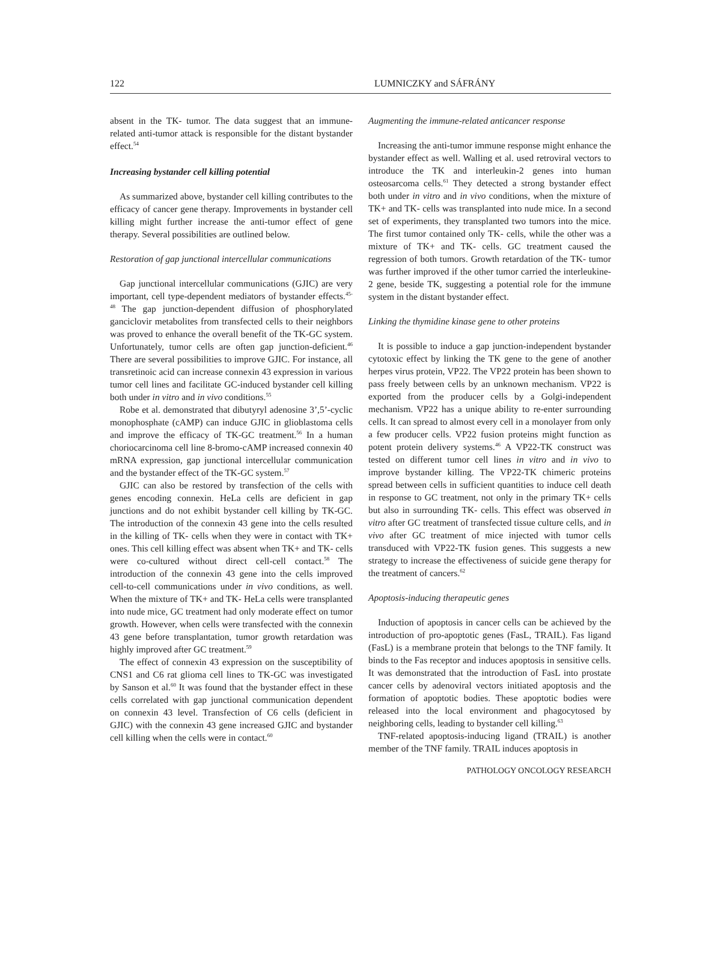122 LUMNICZKY and SÁFRÁNY
absent in the TK- tumor. The data suggest that an immune-related anti-tumor attack is responsible for the distant bystander effect.<sup>54</sup>
Increasing bystander cell killing potential
As summarized above, bystander cell killing contributes to the efficacy of cancer gene therapy. Improvements in bystander cell killing might further increase the anti-tumor effect of gene therapy. Several possibilities are outlined below.
Restoration of gap junctional intercellular communications
Gap junctional intercellular communications (GJIC) are very important, cell type-dependent mediators of bystander effects.<sup>45-48</sup> The gap junction-dependent diffusion of phosphorylated ganciclovir metabolites from transfected cells to their neighbors was proved to enhance the overall benefit of the TK-GC system. Unfortunately, tumor cells are often gap junction-deficient.<sup>46</sup> There are several possibilities to improve GJIC. For instance, all transretinoic acid can increase connexin 43 expression in various tumor cell lines and facilitate GC-induced bystander cell killing both under in vitro and in vivo conditions.<sup>55</sup>
Robe et al. demonstrated that dibutyryl adenosine 3’,5’-cyclic monophosphate (cAMP) can induce GJIC in glioblastoma cells and improve the efficacy of TK-GC treatment.<sup>56</sup> In a human choriocarcinoma cell line 8-bromo-cAMP increased connexin 40 mRNA expression, gap junctional intercellular communication and the bystander effect of the TK-GC system.<sup>57</sup>
GJIC can also be restored by transfection of the cells with genes encoding connexin. HeLa cells are deficient in gap junctions and do not exhibit bystander cell killing by TK-GC. The introduction of the connexin 43 gene into the cells resulted in the killing of TK- cells when they were in contact with TK+ ones. This cell killing effect was absent when TK+ and TK- cells were co-cultured without direct cell-cell contact.<sup>58</sup> The introduction of the connexin 43 gene into the cells improved cell-to-cell communications under in vivo conditions, as well. When the mixture of TK+ and TK- HeLa cells were transplanted into nude mice, GC treatment had only moderate effect on tumor growth. However, when cells were transfected with the connexin 43 gene before transplantation, tumor growth retardation was highly improved after GC treatment.<sup>59</sup>
The effect of connexin 43 expression on the susceptibility of CNS1 and C6 rat glioma cell lines to TK-GC was investigated by Sanson et al.<sup>60</sup> It was found that the bystander effect in these cells correlated with gap junctional communication dependent on connexin 43 level. Transfection of C6 cells (deficient in GJIC) with the connexin 43 gene increased GJIC and bystander cell killing when the cells were in contact.<sup>60</sup>
Augmenting the immune-related anticancer response
Increasing the anti-tumor immune response might enhance the bystander effect as well. Walling et al. used retroviral vectors to introduce the TK and interleukin-2 genes into human osteosarcoma cells.<sup>61</sup> They detected a strong bystander effect both under in vitro and in vivo conditions, when the mixture of TK+ and TK- cells was transplanted into nude mice. In a second set of experiments, they transplanted two tumors into the mice. The first tumor contained only TK- cells, while the other was a mixture of TK+ and TK- cells. GC treatment caused the regression of both tumors. Growth retardation of the TK- tumor was further improved if the other tumor carried the interleukine-2 gene, beside TK, suggesting a potential role for the immune system in the distant bystander effect.
Linking the thymidine kinase gene to other proteins
It is possible to induce a gap junction-independent bystander cytotoxic effect by linking the TK gene to the gene of another herpes virus protein, VP22. The VP22 protein has been shown to pass freely between cells by an unknown mechanism. VP22 is exported from the producer cells by a Golgi-independent mechanism. VP22 has a unique ability to re-enter surrounding cells. It can spread to almost every cell in a monolayer from only a few producer cells. VP22 fusion proteins might function as potent protein delivery systems.<sup>46</sup> A VP22-TK construct was tested on different tumor cell lines in vitro and in vivo to improve bystander killing. The VP22-TK chimeric proteins spread between cells in sufficient quantities to induce cell death in response to GC treatment, not only in the primary TK+ cells but also in surrounding TK- cells. This effect was observed in vitro after GC treatment of transfected tissue culture cells, and in vivo after GC treatment of mice injected with tumor cells transduced with VP22-TK fusion genes. This suggests a new strategy to increase the effectiveness of suicide gene therapy for the treatment of cancers.<sup>62</sup>
Apoptosis-inducing therapeutic genes
Induction of apoptosis in cancer cells can be achieved by the introduction of pro-apoptotic genes (FasL, TRAIL). Fas ligand (FasL) is a membrane protein that belongs to the TNF family. It binds to the Fas receptor and induces apoptosis in sensitive cells. It was demonstrated that the introduction of FasL into prostate cancer cells by adenoviral vectors initiated apoptosis and the formation of apoptotic bodies. These apoptotic bodies were released into the local environment and phagocytosed by neighboring cells, leading to bystander cell killing.<sup>63</sup>
TNF-related apoptosis-inducing ligand (TRAIL) is another member of the TNF family. TRAIL induces apoptosis in
PATHOLOGY ONCOLOGY RESEARCH